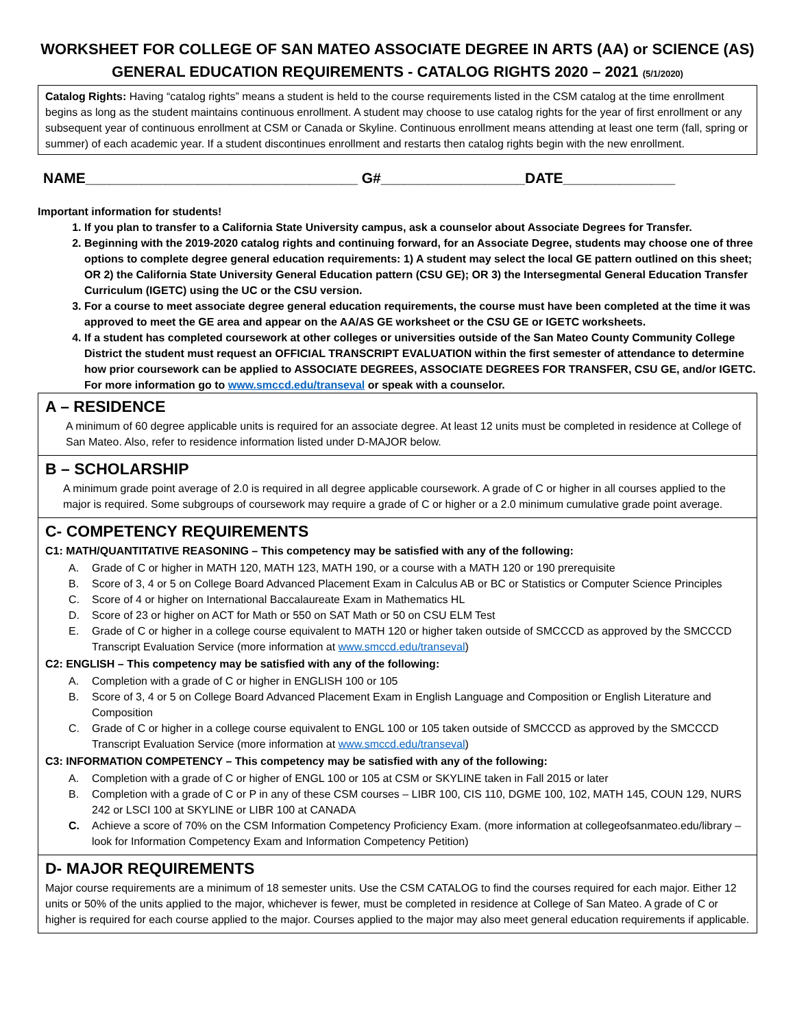WORKSHEET FOR COLLEGE OF SAN MATEO ASSOCIATE DEGREE IN ARTS (AA) or SCIENCE (AS)
GENERAL EDUCATION REQUIREMENTS - CATALOG RIGHTS 2020 – 2021 (5/1/2020)
Catalog Rights: Having “catalog rights” means a student is held to the course requirements listed in the CSM catalog at the time enrollment begins as long as the student maintains continuous enrollment. A student may choose to use catalog rights for the year of first enrollment or any subsequent year of continuous enrollment at CSM or Canada or Skyline. Continuous enrollment means attending at least one term (fall, spring or summer) of each academic year. If a student discontinues enrollment and restarts then catalog rights begin with the new enrollment.
NAME__________________________________ G#__________________DATE______________
Important information for students!
1. If you plan to transfer to a California State University campus, ask a counselor about Associate Degrees for Transfer.
2. Beginning with the 2019-2020 catalog rights and continuing forward, for an Associate Degree, students may choose one of three options to complete degree general education requirements: 1) A student may select the local GE pattern outlined on this sheet; OR 2) the California State University General Education pattern (CSU GE); OR 3) the Intersegmental General Education Transfer Curriculum (IGETC) using the UC or the CSU version.
3. For a course to meet associate degree general education requirements, the course must have been completed at the time it was approved to meet the GE area and appear on the AA/AS GE worksheet or the CSU GE or IGETC worksheets.
4. If a student has completed coursework at other colleges or universities outside of the San Mateo County Community College District the student must request an OFFICIAL TRANSCRIPT EVALUATION within the first semester of attendance to determine how prior coursework can be applied to ASSOCIATE DEGREES, ASSOCIATE DEGREES FOR TRANSFER, CSU GE, and/or IGETC. For more information go to www.smccd.edu/transeval or speak with a counselor.
A – RESIDENCE
A minimum of 60 degree applicable units is required for an associate degree. At least 12 units must be completed in residence at College of San Mateo. Also, refer to residence information listed under D-MAJOR below.
B – SCHOLARSHIP
A minimum grade point average of 2.0 is required in all degree applicable coursework. A grade of C or higher in all courses applied to the major is required. Some subgroups of coursework may require a grade of C or higher or a 2.0 minimum cumulative grade point average.
C- COMPETENCY REQUIREMENTS
C1: MATH/QUANTITATIVE REASONING – This competency may be satisfied with any of the following:
A. Grade of C or higher in MATH 120, MATH 123, MATH 190, or a course with a MATH 120 or 190 prerequisite
B. Score of 3, 4 or 5 on College Board Advanced Placement Exam in Calculus AB or BC or Statistics or Computer Science Principles
C. Score of 4 or higher on International Baccalaureate Exam in Mathematics HL
D. Score of 23 or higher on ACT for Math or 550 on SAT Math or 50 on CSU ELM Test
E. Grade of C or higher in a college course equivalent to MATH 120 or higher taken outside of SMCCCD as approved by the SMCCCD Transcript Evaluation Service (more information at www.smccd.edu/transeval)
C2: ENGLISH – This competency may be satisfied with any of the following:
A. Completion with a grade of C or higher in ENGLISH 100 or 105
B. Score of 3, 4 or 5 on College Board Advanced Placement Exam in English Language and Composition or English Literature and Composition
C. Grade of C or higher in a college course equivalent to ENGL 100 or 105 taken outside of SMCCCD as approved by the SMCCCD Transcript Evaluation Service (more information at www.smccd.edu/transeval)
C3: INFORMATION COMPETENCY – This competency may be satisfied with any of the following:
A. Completion with a grade of C or higher of ENGL 100 or 105 at CSM or SKYLINE taken in Fall 2015 or later
B. Completion with a grade of C or P in any of these CSM courses – LIBR 100, CIS 110, DGME 100, 102, MATH 145, COUN 129, NURS 242 or LSCI 100 at SKYLINE or LIBR 100 at CANADA
C. Achieve a score of 70% on the CSM Information Competency Proficiency Exam. (more information at collegeofsanmateo.edu/library – look for Information Competency Exam and Information Competency Petition)
D- MAJOR REQUIREMENTS
Major course requirements are a minimum of 18 semester units. Use the CSM CATALOG to find the courses required for each major. Either 12 units or 50% of the units applied to the major, whichever is fewer, must be completed in residence at College of San Mateo. A grade of C or higher is required for each course applied to the major. Courses applied to the major may also meet general education requirements if applicable.